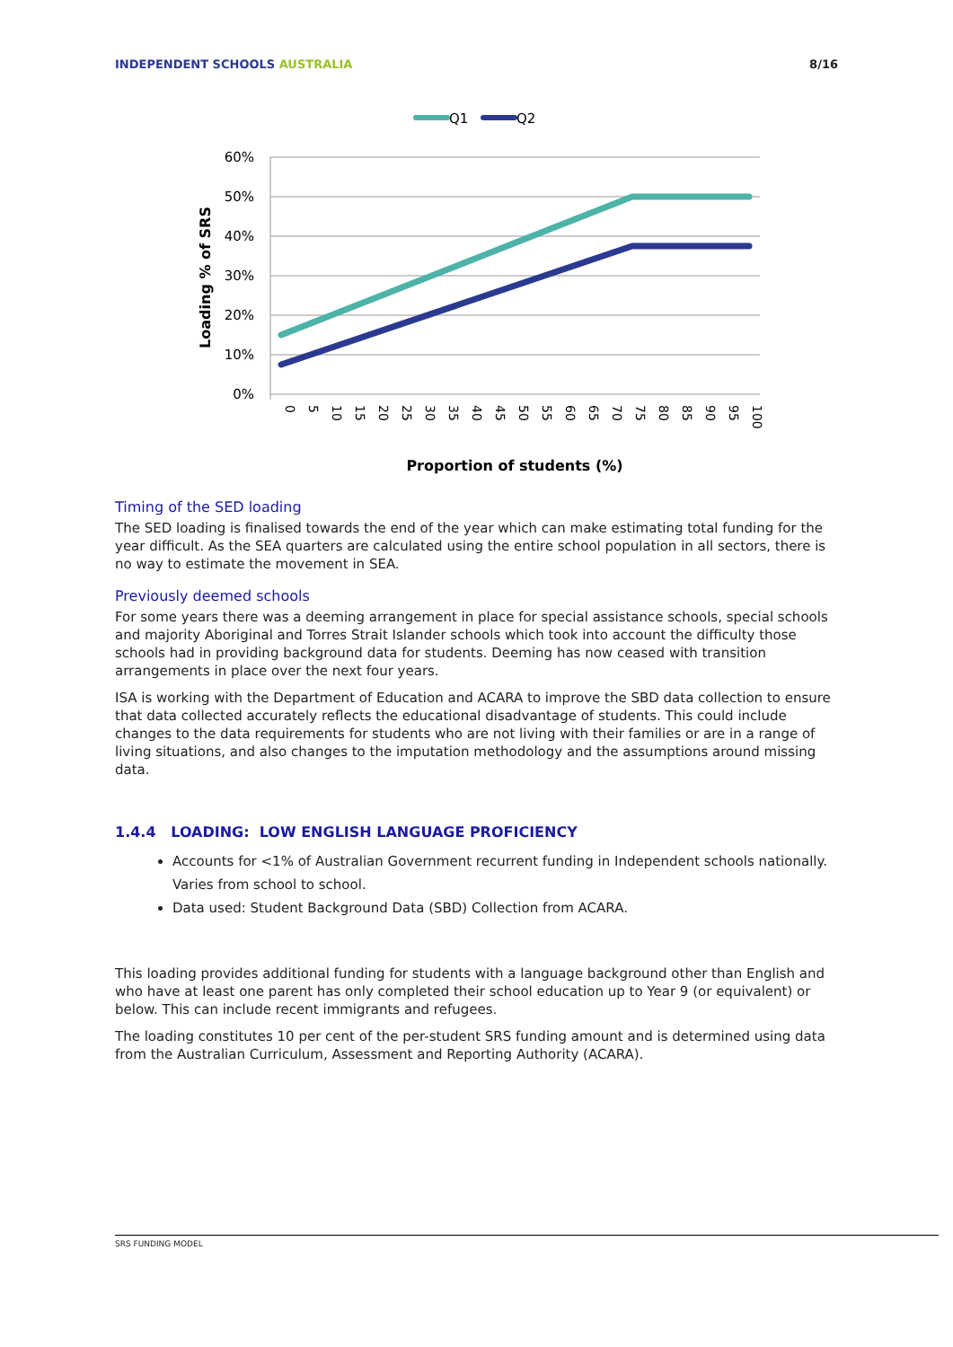INDEPENDENT SCHOOLS AUSTRALIA 8/16
Q1
Q2
60%
50%
40%
30%
20%
10%
0%
Loading % of SRS
0
5
10
15
20
25
30
35
40
45
50
55
60
65
70
75
80
85
90
95
100
Proportion of students (%)
Timing of the SED loading
The SED loading is finalised towards the end of the year which can make estimating total funding for the year difficult. As the SEA quarters are calculated using the entire school population in all sectors, there is no way to estimate the movement in SEA.
Previously deemed schools
For some years there was a deeming arrangement in place for special assistance schools, special schools and majority Aboriginal and Torres Strait Islander schools which took into account the difficulty those schools had in providing background data for students. Deeming has now ceased with transition arrangements in place over the next four years.
ISA is working with the Department of Education and ACARA to improve the SBD data collection to ensure that data collected accurately reflects the educational disadvantage of students. This could include changes to the data requirements for students who are not living with their families or are in a range of living situations, and also changes to the imputation methodology and the assumptions around missing data.
1.4.4 LOADING: LOW ENGLISH LANGUAGE PROFICIENCY
Accounts for <1% of Australian Government recurrent funding in Independent schools nationally. Varies from school to school.
Data used: Student Background Data (SBD) Collection from ACARA.
This loading provides additional funding for students with a language background other than English and who have at least one parent has only completed their school education up to Year 9 (or equivalent) or below. This can include recent immigrants and refugees.
The loading constitutes 10 per cent of the per-student SRS funding amount and is determined using data from the Australian Curriculum, Assessment and Reporting Authority (ACARA).
SRS FUNDING MODEL